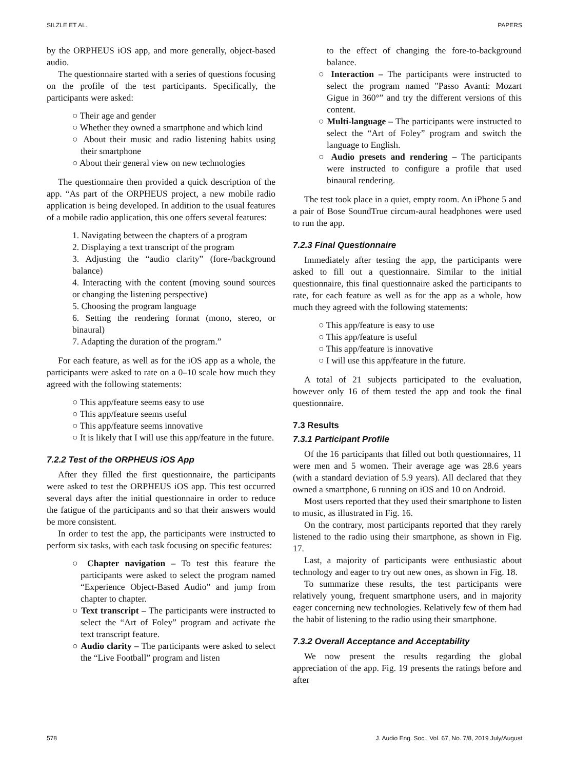SILZLE ET AL. PAPERS
by the ORPHEUS iOS app, and more generally, object-based audio.
The questionnaire started with a series of questions focusing on the profile of the test participants. Specifically, the participants were asked:
○ Their age and gender
○ Whether they owned a smartphone and which kind
○ About their music and radio listening habits using their smartphone
○ About their general view on new technologies
The questionnaire then provided a quick description of the app. “As part of the ORPHEUS project, a new mobile radio application is being developed. In addition to the usual features of a mobile radio application, this one offers several features:
1. Navigating between the chapters of a program
2. Displaying a text transcript of the program
3. Adjusting the “audio clarity” (fore-/background balance)
4. Interacting with the content (moving sound sources or changing the listening perspective)
5. Choosing the program language
6. Setting the rendering format (mono, stereo, or binaural)
7. Adapting the duration of the program.”
For each feature, as well as for the iOS app as a whole, the participants were asked to rate on a 0–10 scale how much they agreed with the following statements:
○ This app/feature seems easy to use
○ This app/feature seems useful
○ This app/feature seems innovative
○ It is likely that I will use this app/feature in the future.
7.2.2 Test of the ORPHEUS iOS App
After they filled the first questionnaire, the participants were asked to test the ORPHEUS iOS app. This test occurred several days after the initial questionnaire in order to reduce the fatigue of the participants and so that their answers would be more consistent.
In order to test the app, the participants were instructed to perform six tasks, with each task focusing on specific features:
○ Chapter navigation – To test this feature the participants were asked to select the program named “Experience Object-Based Audio” and jump from chapter to chapter.
○ Text transcript – The participants were instructed to select the “Art of Foley” program and activate the text transcript feature.
○ Audio clarity – The participants were asked to select the “Live Football” program and listen
to the effect of changing the fore-to-background balance.
○ Interaction – The participants were instructed to select the program named "Passo Avanti: Mozart Gigue in 360°” and try the different versions of this content.
○ Multi-language – The participants were instructed to select the “Art of Foley” program and switch the language to English.
○ Audio presets and rendering – The participants were instructed to configure a profile that used binaural rendering.
The test took place in a quiet, empty room. An iPhone 5 and a pair of Bose SoundTrue circum-aural headphones were used to run the app.
7.2.3 Final Questionnaire
Immediately after testing the app, the participants were asked to fill out a questionnaire. Similar to the initial questionnaire, this final questionnaire asked the participants to rate, for each feature as well as for the app as a whole, how much they agreed with the following statements:
○ This app/feature is easy to use
○ This app/feature is useful
○ This app/feature is innovative
○ I will use this app/feature in the future.
A total of 21 subjects participated to the evaluation, however only 16 of them tested the app and took the final questionnaire.
7.3 Results
7.3.1 Participant Profile
Of the 16 participants that filled out both questionnaires, 11 were men and 5 women. Their average age was 28.6 years (with a standard deviation of 5.9 years). All declared that they owned a smartphone, 6 running on iOS and 10 on Android.
Most users reported that they used their smartphone to listen to music, as illustrated in Fig. 16.
On the contrary, most participants reported that they rarely listened to the radio using their smartphone, as shown in Fig. 17.
Last, a majority of participants were enthusiastic about technology and eager to try out new ones, as shown in Fig. 18.
To summarize these results, the test participants were relatively young, frequent smartphone users, and in majority eager concerning new technologies. Relatively few of them had the habit of listening to the radio using their smartphone.
7.3.2 Overall Acceptance and Acceptability
We now present the results regarding the global appreciation of the app. Fig. 19 presents the ratings before and after
578 J. Audio Eng. Soc., Vol. 67, No. 7/8, 2019 July/August